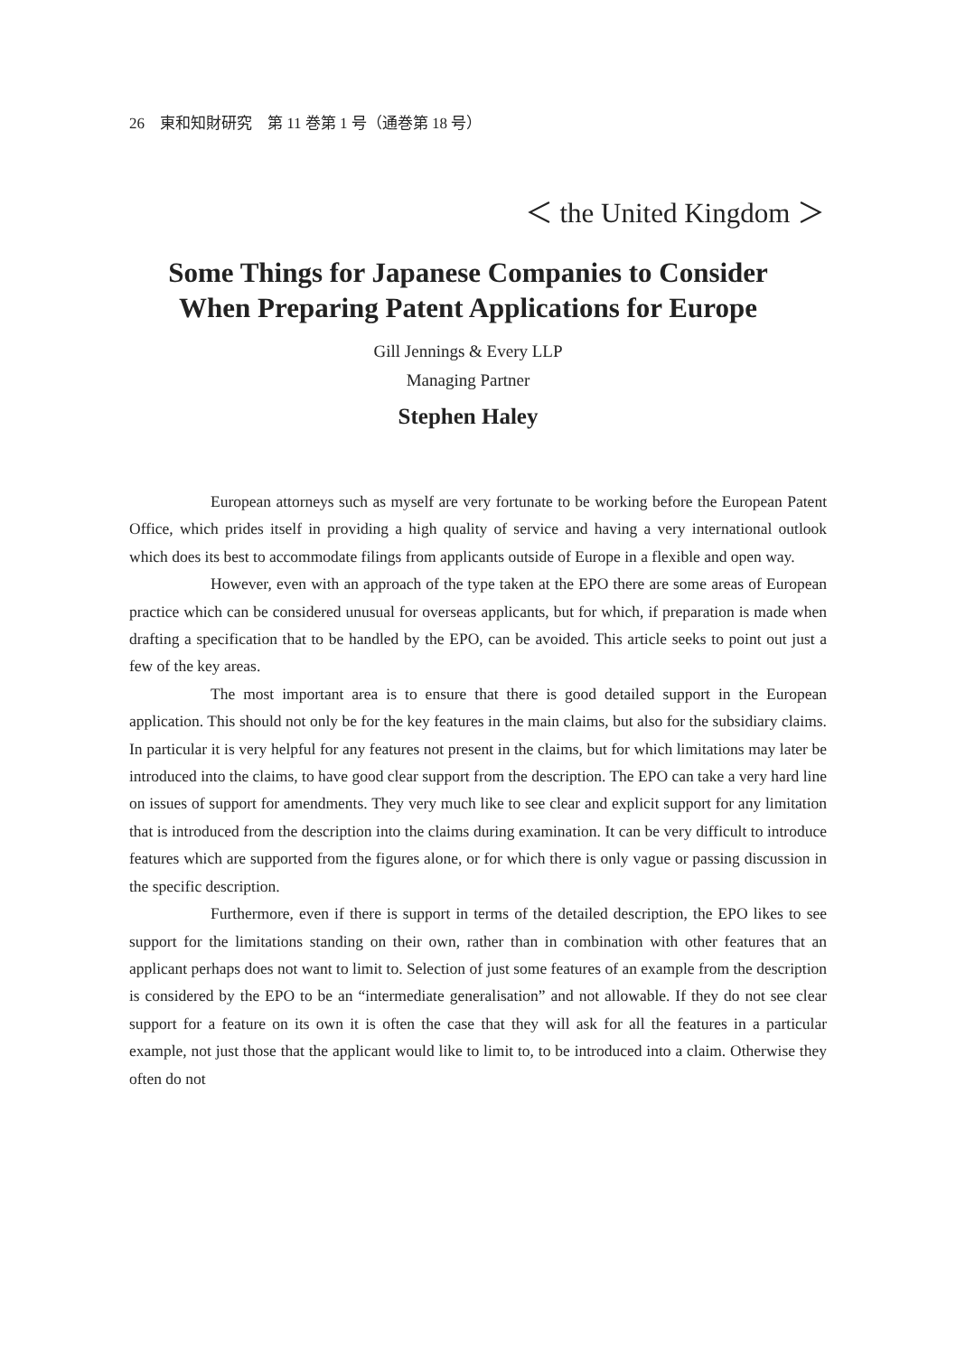26　東和知財研究　第 11 巻第 1 号（通巻第 18 号）
＜ the United Kingdom ＞
Some Things for Japanese Companies to Consider
When Preparing Patent Applications for Europe
Gill Jennings & Every LLP
Managing Partner
Stephen Haley
European attorneys such as myself are very fortunate to be working before the European Patent Office, which prides itself in providing a high quality of service and having a very international outlook which does its best to accommodate filings from applicants outside of Europe in a flexible and open way.
However, even with an approach of the type taken at the EPO there are some areas of European practice which can be considered unusual for overseas applicants, but for which, if preparation is made when drafting a specification that to be handled by the EPO, can be avoided. This article seeks to point out just a few of the key areas.
The most important area is to ensure that there is good detailed support in the European application. This should not only be for the key features in the main claims, but also for the subsidiary claims. In particular it is very helpful for any features not present in the claims, but for which limitations may later be introduced into the claims, to have good clear support from the description. The EPO can take a very hard line on issues of support for amendments. They very much like to see clear and explicit support for any limitation that is introduced from the description into the claims during examination. It can be very difficult to introduce features which are supported from the figures alone, or for which there is only vague or passing discussion in the specific description.
Furthermore, even if there is support in terms of the detailed description, the EPO likes to see support for the limitations standing on their own, rather than in combination with other features that an applicant perhaps does not want to limit to. Selection of just some features of an example from the description is considered by the EPO to be an “intermediate generalisation” and not allowable. If they do not see clear support for a feature on its own it is often the case that they will ask for all the features in a particular example, not just those that the applicant would like to limit to, to be introduced into a claim. Otherwise they often do not